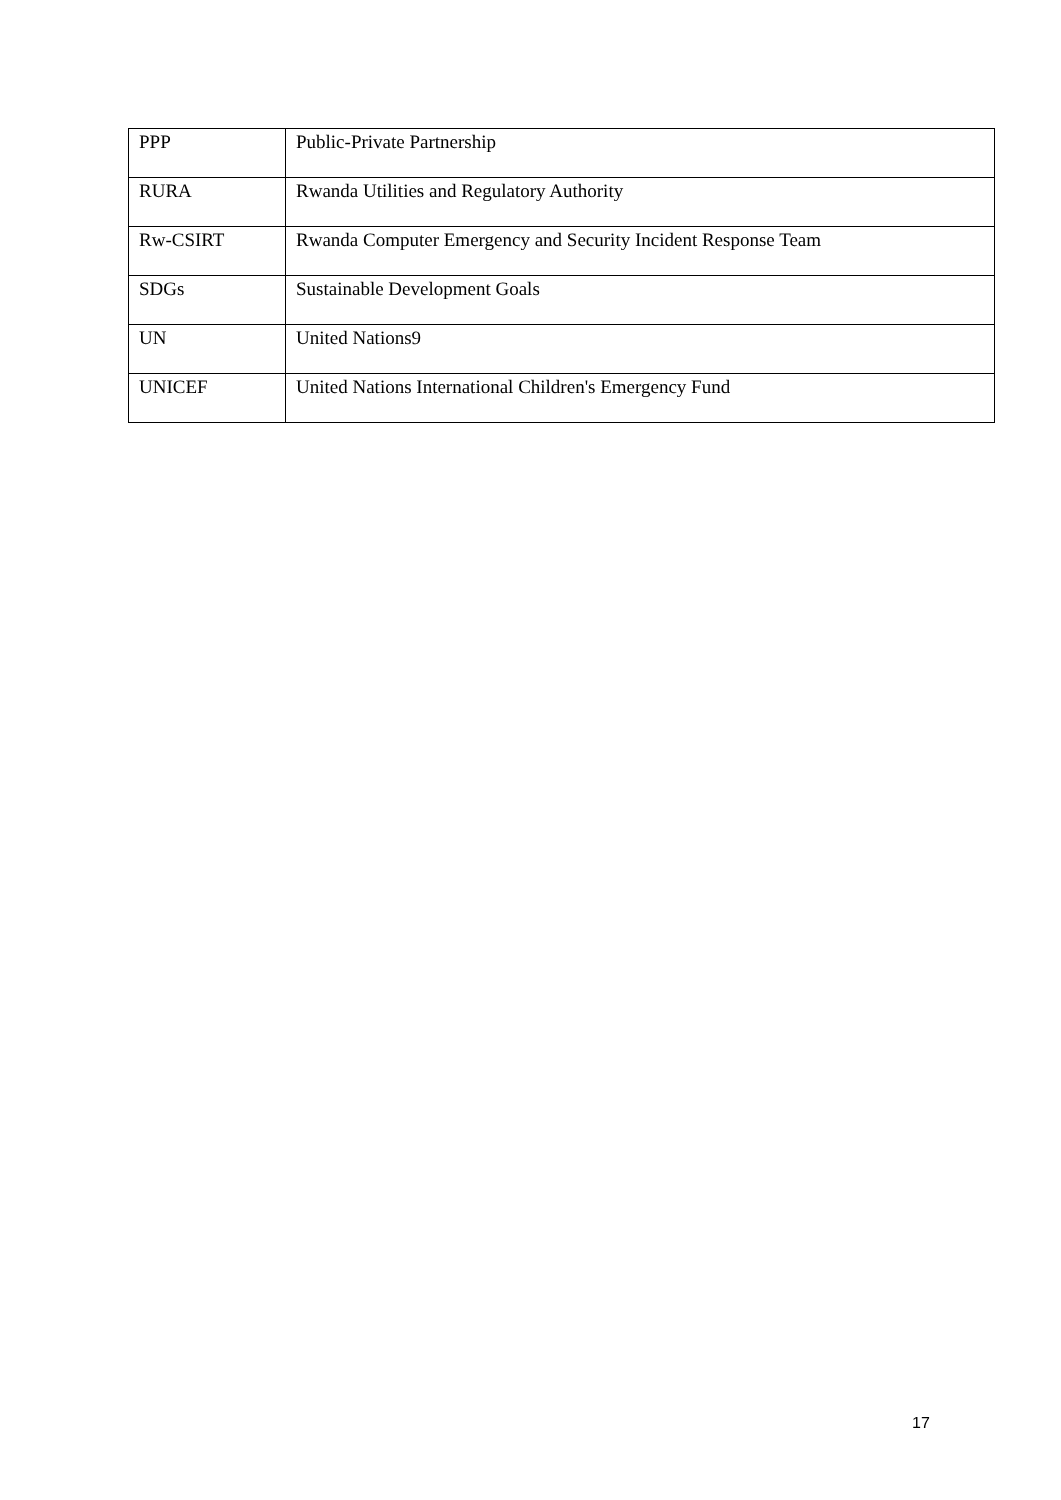| PPP | Public-Private Partnership |
| RURA | Rwanda Utilities and Regulatory Authority |
| Rw-CSIRT | Rwanda Computer Emergency and Security Incident Response Team |
| SDGs | Sustainable Development Goals |
| UN | United Nations9 |
| UNICEF | United Nations International Children's Emergency Fund |
17